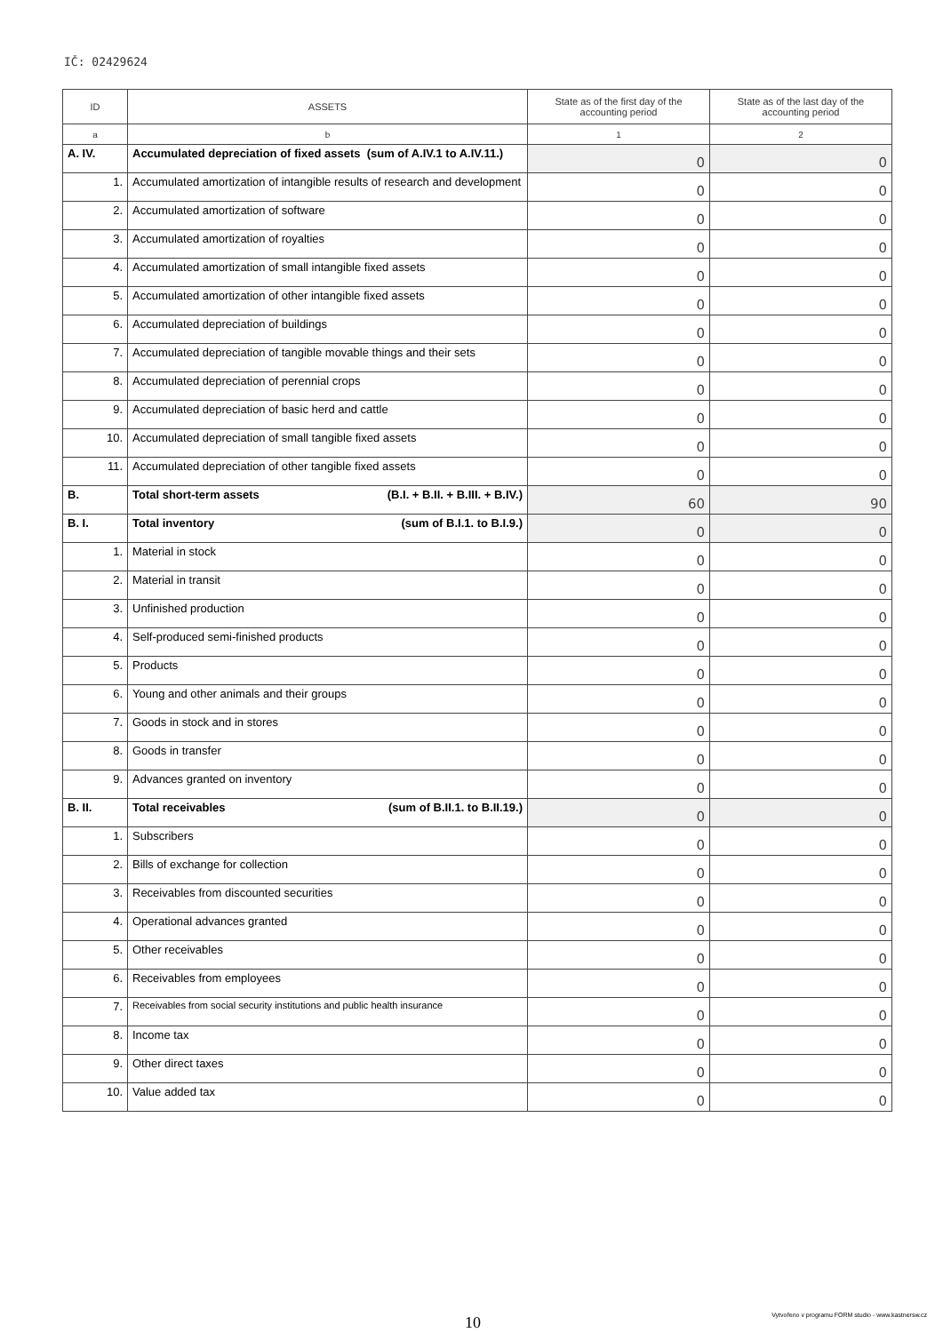IČ: 02429624
| ID | ASSETS | State as of the first day of the accounting period | State as of the last day of the accounting period |
| --- | --- | --- | --- |
| a | b | 1 | 2 |
| A. IV. | Accumulated depreciation of fixed assets (sum of A.IV.1 to A.IV.11.) | 0 | 0 |
| 1. | Accumulated amortization of intangible results of research and development | 0 | 0 |
| 2. | Accumulated amortization of software | 0 | 0 |
| 3. | Accumulated amortization of royalties | 0 | 0 |
| 4. | Accumulated amortization of small intangible fixed assets | 0 | 0 |
| 5. | Accumulated amortization of other intangible fixed assets | 0 | 0 |
| 6. | Accumulated depreciation of buildings | 0 | 0 |
| 7. | Accumulated depreciation of tangible movable things and their sets | 0 | 0 |
| 8. | Accumulated depreciation of perennial crops | 0 | 0 |
| 9. | Accumulated depreciation of basic herd and cattle | 0 | 0 |
| 10. | Accumulated depreciation of small tangible fixed assets | 0 | 0 |
| 11. | Accumulated depreciation of other tangible fixed assets | 0 | 0 |
| B. | Total short-term assets (B.I. + B.II. + B.III. + B.IV.) | 60 | 90 |
| B. I. | Total inventory (sum of B.I.1. to B.I.9.) | 0 | 0 |
| 1. | Material in stock | 0 | 0 |
| 2. | Material in transit | 0 | 0 |
| 3. | Unfinished production | 0 | 0 |
| 4. | Self-produced semi-finished products | 0 | 0 |
| 5. | Products | 0 | 0 |
| 6. | Young and other animals and their groups | 0 | 0 |
| 7. | Goods in stock and in stores | 0 | 0 |
| 8. | Goods in transfer | 0 | 0 |
| 9. | Advances granted on inventory | 0 | 0 |
| B. II. | Total receivables (sum of B.II.1. to B.II.19.) | 0 | 0 |
| 1. | Subscribers | 0 | 0 |
| 2. | Bills of exchange for collection | 0 | 0 |
| 3. | Receivables from discounted securities | 0 | 0 |
| 4. | Operational advances granted | 0 | 0 |
| 5. | Other receivables | 0 | 0 |
| 6. | Receivables from employees | 0 | 0 |
| 7. | Receivables from social security institutions and public health insurance | 0 | 0 |
| 8. | Income tax | 0 | 0 |
| 9. | Other direct taxes | 0 | 0 |
| 10. | Value added tax | 0 | 0 |
10
Vytvořeno v programu FORM studio - www.kastnersw.cz